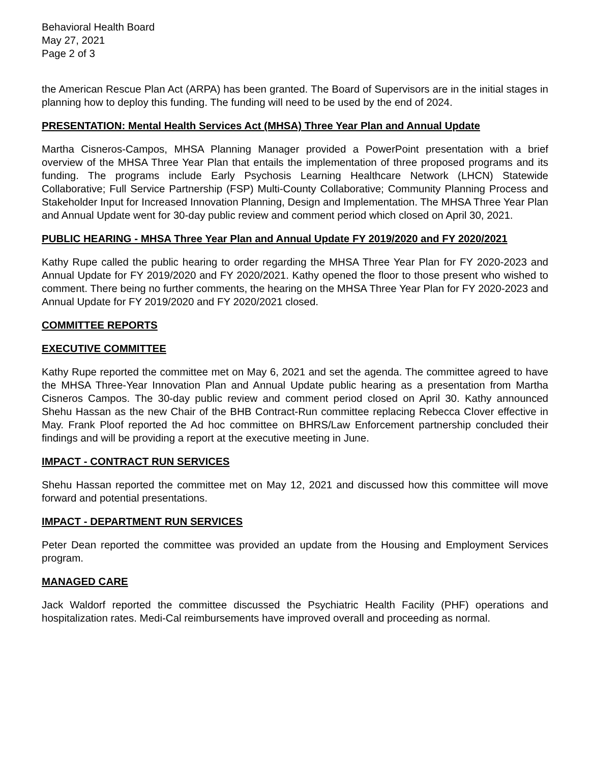Behavioral Health Board
May 27, 2021
Page 2 of 3
the American Rescue Plan Act (ARPA) has been granted. The Board of Supervisors are in the initial stages in planning how to deploy this funding. The funding will need to be used by the end of 2024.
PRESENTATION: Mental Health Services Act (MHSA) Three Year Plan and Annual Update
Martha Cisneros-Campos, MHSA Planning Manager provided a PowerPoint presentation with a brief overview of the MHSA Three Year Plan that entails the implementation of three proposed programs and its funding. The programs include Early Psychosis Learning Healthcare Network (LHCN) Statewide Collaborative; Full Service Partnership (FSP) Multi-County Collaborative; Community Planning Process and Stakeholder Input for Increased Innovation Planning, Design and Implementation. The MHSA Three Year Plan and Annual Update went for 30-day public review and comment period which closed on April 30, 2021.
PUBLIC HEARING - MHSA Three Year Plan and Annual Update FY 2019/2020 and FY 2020/2021
Kathy Rupe called the public hearing to order regarding the MHSA Three Year Plan for FY 2020-2023 and Annual Update for FY 2019/2020 and FY 2020/2021. Kathy opened the floor to those present who wished to comment. There being no further comments, the hearing on the MHSA Three Year Plan for FY 2020-2023 and Annual Update for FY 2019/2020 and FY 2020/2021 closed.
COMMITTEE REPORTS
EXECUTIVE COMMITTEE
Kathy Rupe reported the committee met on May 6, 2021 and set the agenda. The committee agreed to have the MHSA Three-Year Innovation Plan and Annual Update public hearing as a presentation from Martha Cisneros Campos. The 30-day public review and comment period closed on April 30. Kathy announced Shehu Hassan as the new Chair of the BHB Contract-Run committee replacing Rebecca Clover effective in May. Frank Ploof reported the Ad hoc committee on BHRS/Law Enforcement partnership concluded their findings and will be providing a report at the executive meeting in June.
IMPACT - CONTRACT RUN SERVICES
Shehu Hassan reported the committee met on May 12, 2021 and discussed how this committee will move forward and potential presentations.
IMPACT - DEPARTMENT RUN SERVICES
Peter Dean reported the committee was provided an update from the Housing and Employment Services program.
MANAGED CARE
Jack Waldorf reported the committee discussed the Psychiatric Health Facility (PHF) operations and hospitalization rates. Medi-Cal reimbursements have improved overall and proceeding as normal.